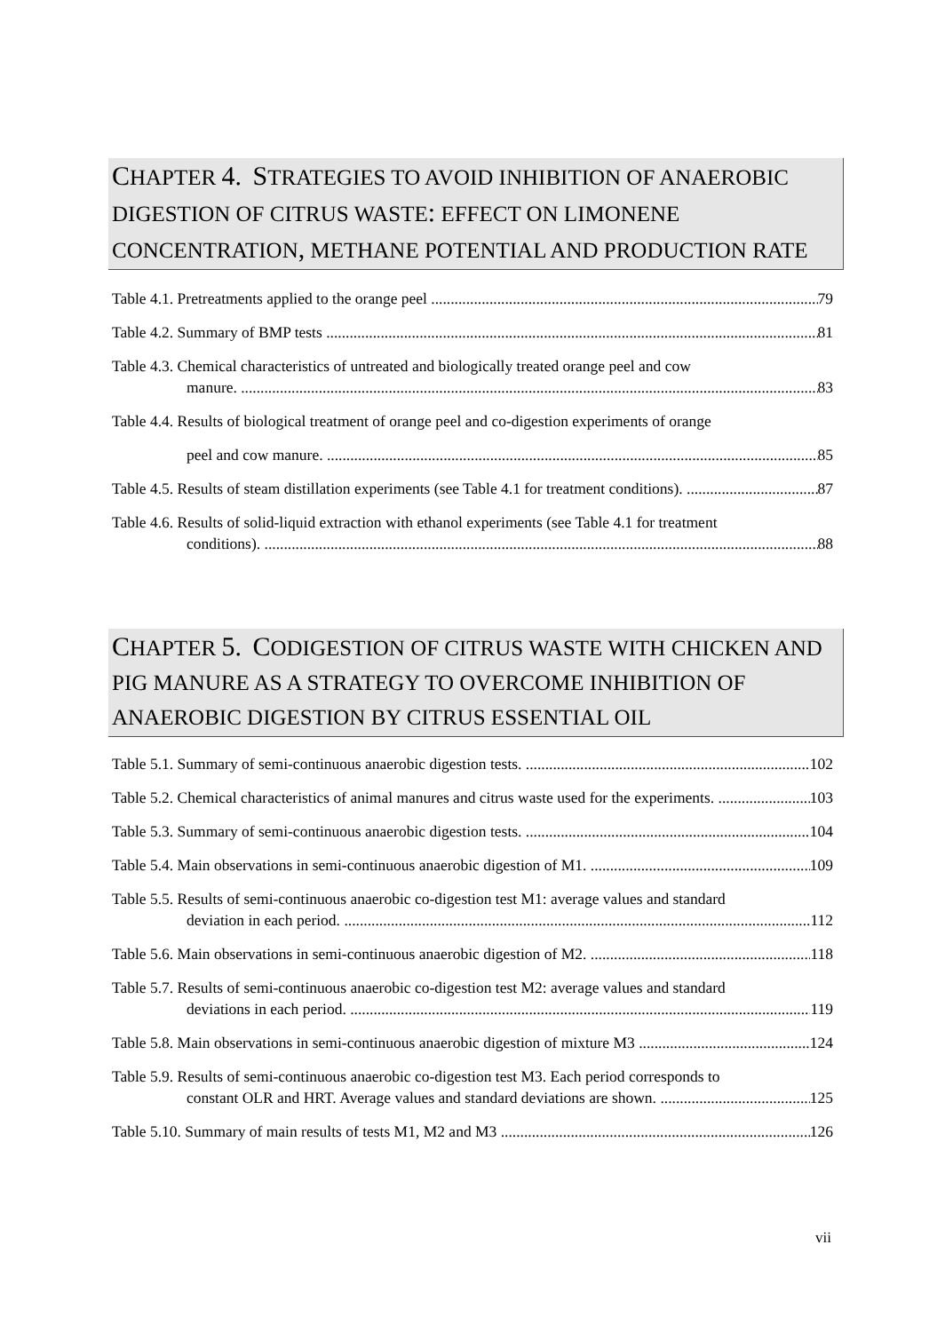CHAPTER 4. STRATEGIES TO AVOID INHIBITION OF ANAEROBIC DIGESTION OF CITRUS WASTE: EFFECT ON LIMONENE CONCENTRATION, METHANE POTENTIAL AND PRODUCTION RATE
Table 4.1. Pretreatments applied to the orange peel 79
Table 4.2. Summary of BMP tests 81
Table 4.3. Chemical characteristics of untreated and biologically treated orange peel and cow
manure. 83
Table 4.4. Results of biological treatment of orange peel and co-digestion experiments of orange
peel and cow manure. 85
Table 4.5. Results of steam distillation experiments (see Table 4.1 for treatment conditions). 87
Table 4.6. Results of solid-liquid extraction with ethanol experiments (see Table 4.1 for treatment
conditions). 88
CHAPTER 5. CODIGESTION OF CITRUS WASTE WITH CHICKEN AND PIG MANURE AS A STRATEGY TO OVERCOME INHIBITION OF ANAEROBIC DIGESTION BY CITRUS ESSENTIAL OIL
Table 5.1. Summary of semi-continuous anaerobic digestion tests. 102
Table 5.2. Chemical characteristics of animal manures and citrus waste used for the experiments. 103
Table 5.3. Summary of semi-continuous anaerobic digestion tests. 104
Table 5.4. Main observations in semi-continuous anaerobic digestion of M1. 109
Table 5.5. Results of semi-continuous anaerobic co-digestion test M1: average values and standard
deviation in each period. 112
Table 5.6. Main observations in semi-continuous anaerobic digestion of M2. 118
Table 5.7. Results of semi-continuous anaerobic co-digestion test M2: average values and standard
deviations in each period. 119
Table 5.8. Main observations in semi-continuous anaerobic digestion of mixture M3 124
Table 5.9. Results of semi-continuous anaerobic co-digestion test M3. Each period corresponds to
constant OLR and HRT. Average values and standard deviations are shown. 125
Table 5.10. Summary of main results of tests M1, M2 and M3 126
vii